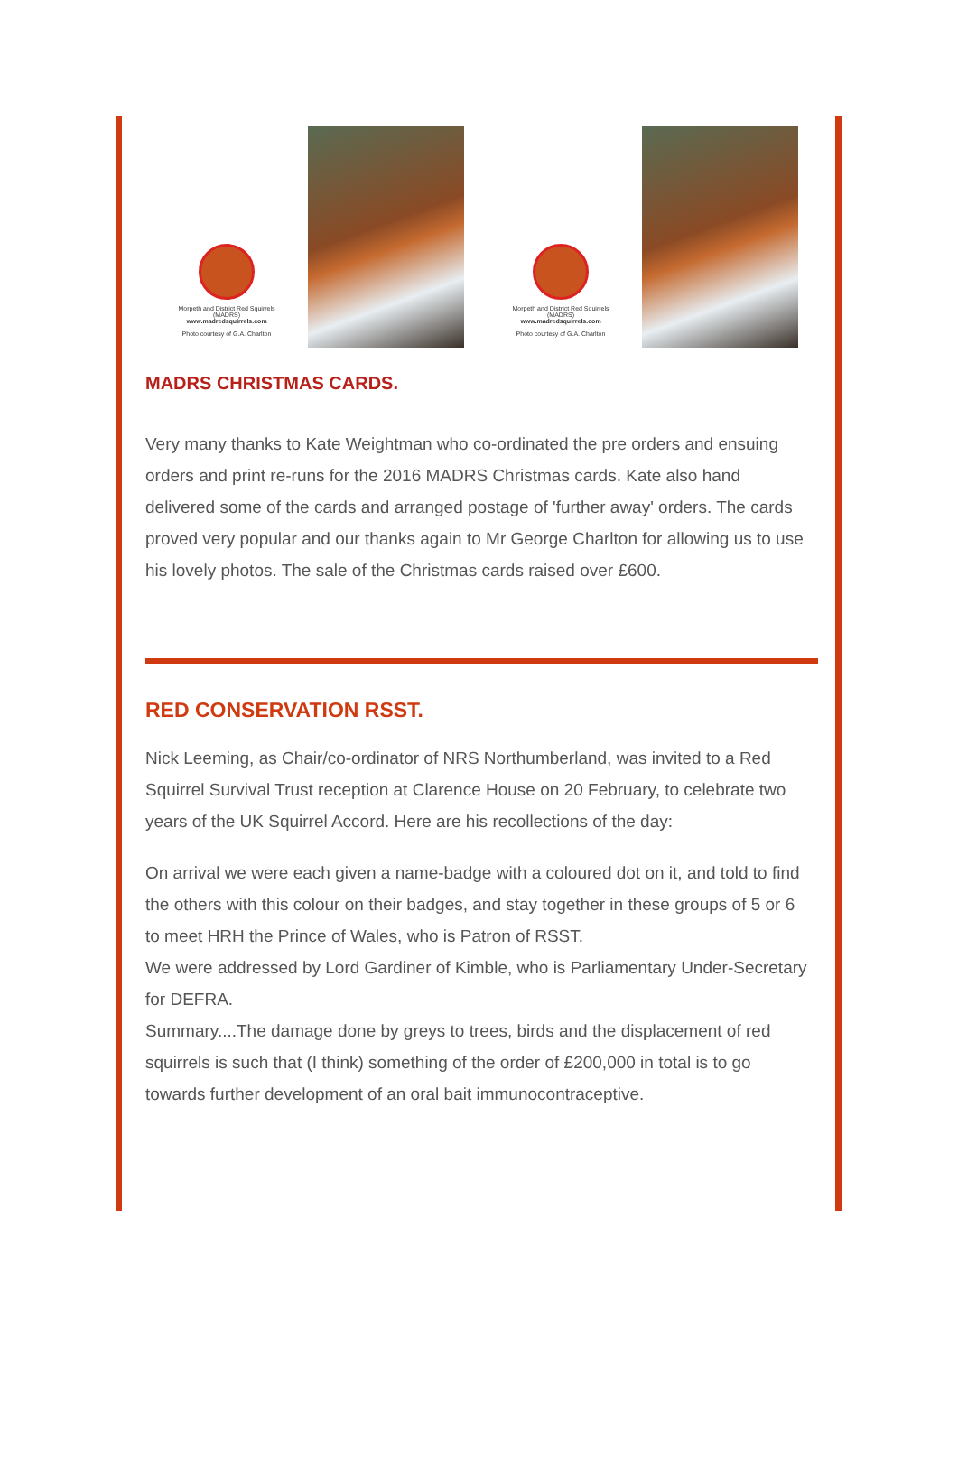Morpeth and District Red Squirrels
(MADRS)
www.madredsquirrels.com
Photo courtesy of G.A. Charlton
Morpeth and District Red Squirrels
(MADRS)
www.madredsquirrels.com
Photo courtesy of G.A. Charlton
MADRS CHRISTMAS CARDS.
Very many thanks to Kate Weightman who co-ordinated the pre orders and ensuing orders and print re-runs for the 2016 MADRS Christmas cards. Kate also hand delivered some of the cards and arranged postage of 'further away' orders. The cards proved very popular and our thanks again to Mr George Charlton for allowing us to use his lovely photos. The sale of the Christmas cards raised over £600.
RED CONSERVATION RSST.
Nick Leeming, as Chair/co-ordinator of NRS Northumberland, was invited to a Red Squirrel Survival Trust reception at Clarence House on 20 February, to celebrate two years of the UK Squirrel Accord. Here are his recollections of the day:
On arrival we were each given a name-badge with a coloured dot on it, and told to find the others with this colour on their badges, and stay together in these groups of 5 or 6 to meet HRH the Prince of Wales, who is Patron of RSST.
We were addressed by Lord Gardiner of Kimble, who is Parliamentary Under-Secretary for DEFRA.
Summary....The damage done by greys to trees, birds and the displacement of red squirrels is such that (I think) something of the order of £200,000 in total is to go towards further development of an oral bait immunocontraceptive.